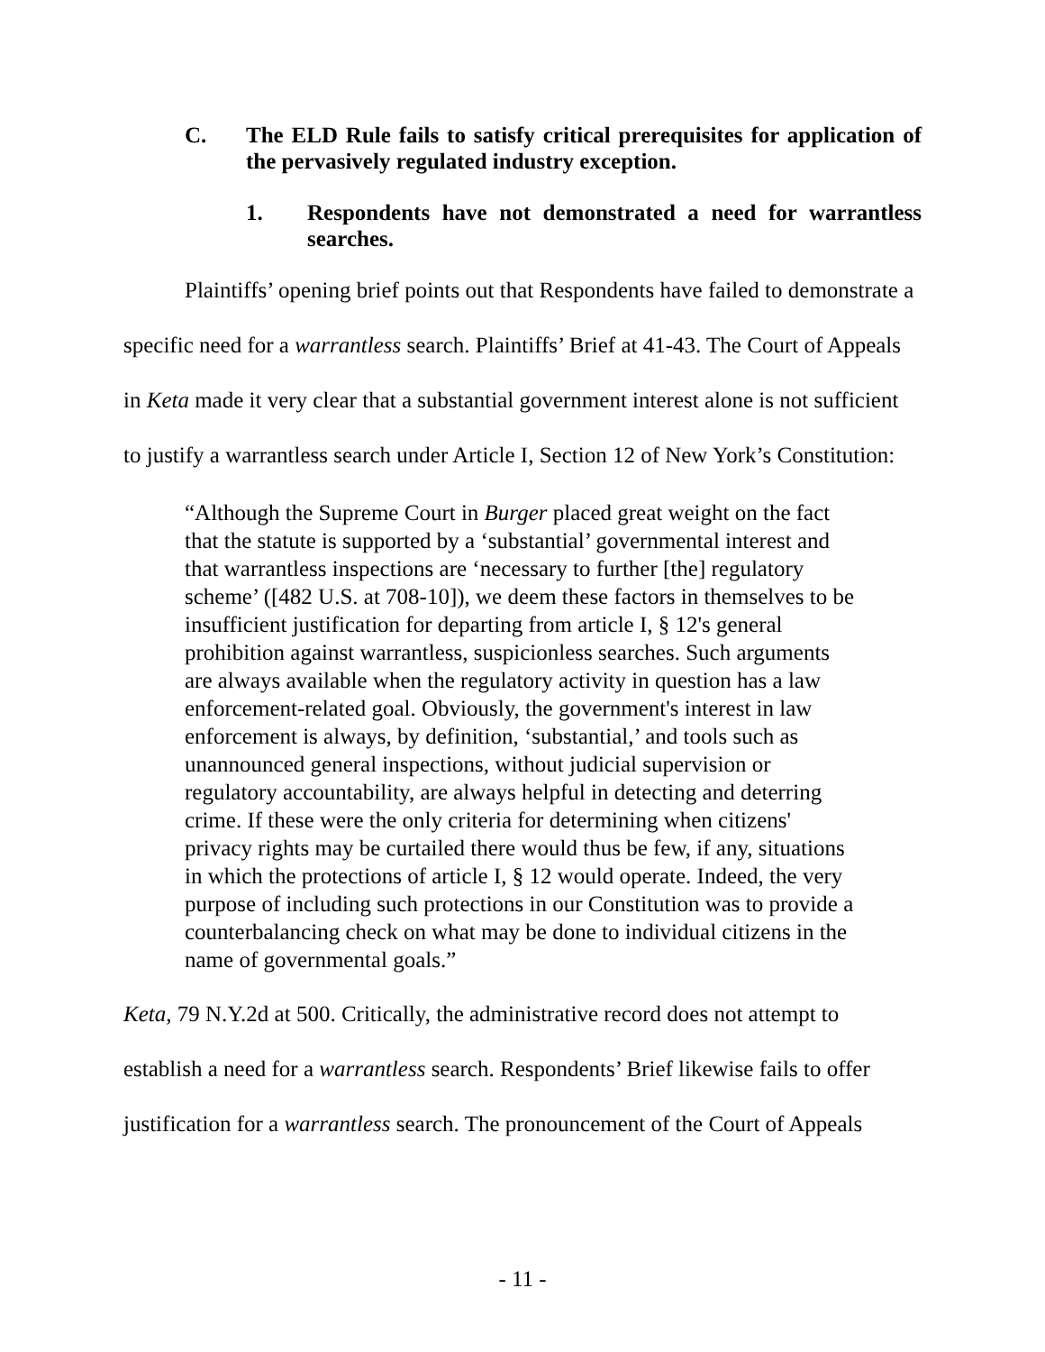C. The ELD Rule fails to satisfy critical prerequisites for application of the pervasively regulated industry exception.
1. Respondents have not demonstrated a need for warrantless searches.
Plaintiffs’ opening brief points out that Respondents have failed to demonstrate a specific need for a warrantless search. Plaintiffs’ Brief at 41-43. The Court of Appeals in Keta made it very clear that a substantial government interest alone is not sufficient to justify a warrantless search under Article I, Section 12 of New York’s Constitution:
“Although the Supreme Court in Burger placed great weight on the fact that the statute is supported by a ‘substantial’ governmental interest and that warrantless inspections are ‘necessary to further [the] regulatory scheme’ ([482 U.S. at 708-10]), we deem these factors in themselves to be insufficient justification for departing from article I, § 12's general prohibition against warrantless, suspicionless searches. Such arguments are always available when the regulatory activity in question has a law enforcement-related goal. Obviously, the government's interest in law enforcement is always, by definition, ‘substantial,’ and tools such as unannounced general inspections, without judicial supervision or regulatory accountability, are always helpful in detecting and deterring crime. If these were the only criteria for determining when citizens' privacy rights may be curtailed there would thus be few, if any, situations in which the protections of article I, § 12 would operate. Indeed, the very purpose of including such protections in our Constitution was to provide a counterbalancing check on what may be done to individual citizens in the name of governmental goals.”
Keta, 79 N.Y.2d at 500. Critically, the administrative record does not attempt to establish a need for a warrantless search. Respondents’ Brief likewise fails to offer justification for a warrantless search. The pronouncement of the Court of Appeals
- 11 -